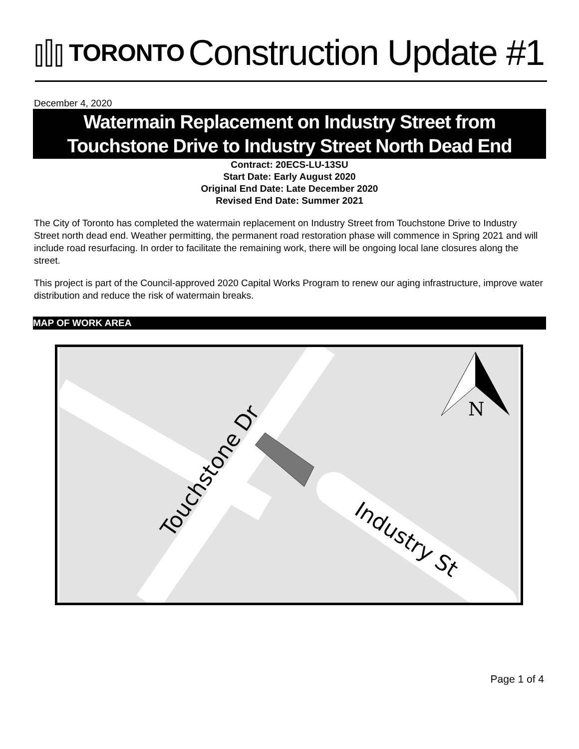TORONTO
Construction Update #1
December 4, 2020
Watermain Replacement on Industry Street from
Touchstone Drive to Industry Street North Dead End
Contract: 20ECS-LU-13SU
Start Date: Early August 2020
Original End Date: Late December 2020
Revised End Date: Summer 2021
The City of Toronto has completed the watermain replacement on Industry Street from Touchstone Drive to Industry Street north dead end. Weather permitting, the permanent road restoration phase will commence in Spring 2021 and will include road resurfacing. In order to facilitate the remaining work, there will be ongoing local lane closures along the street.
This project is part of the Council-approved 2020 Capital Works Program to renew our aging infrastructure, improve water distribution and reduce the risk of watermain breaks.
MAP OF WORK AREA
Touchstone Dr
Industry St
N
Page 1 of 4